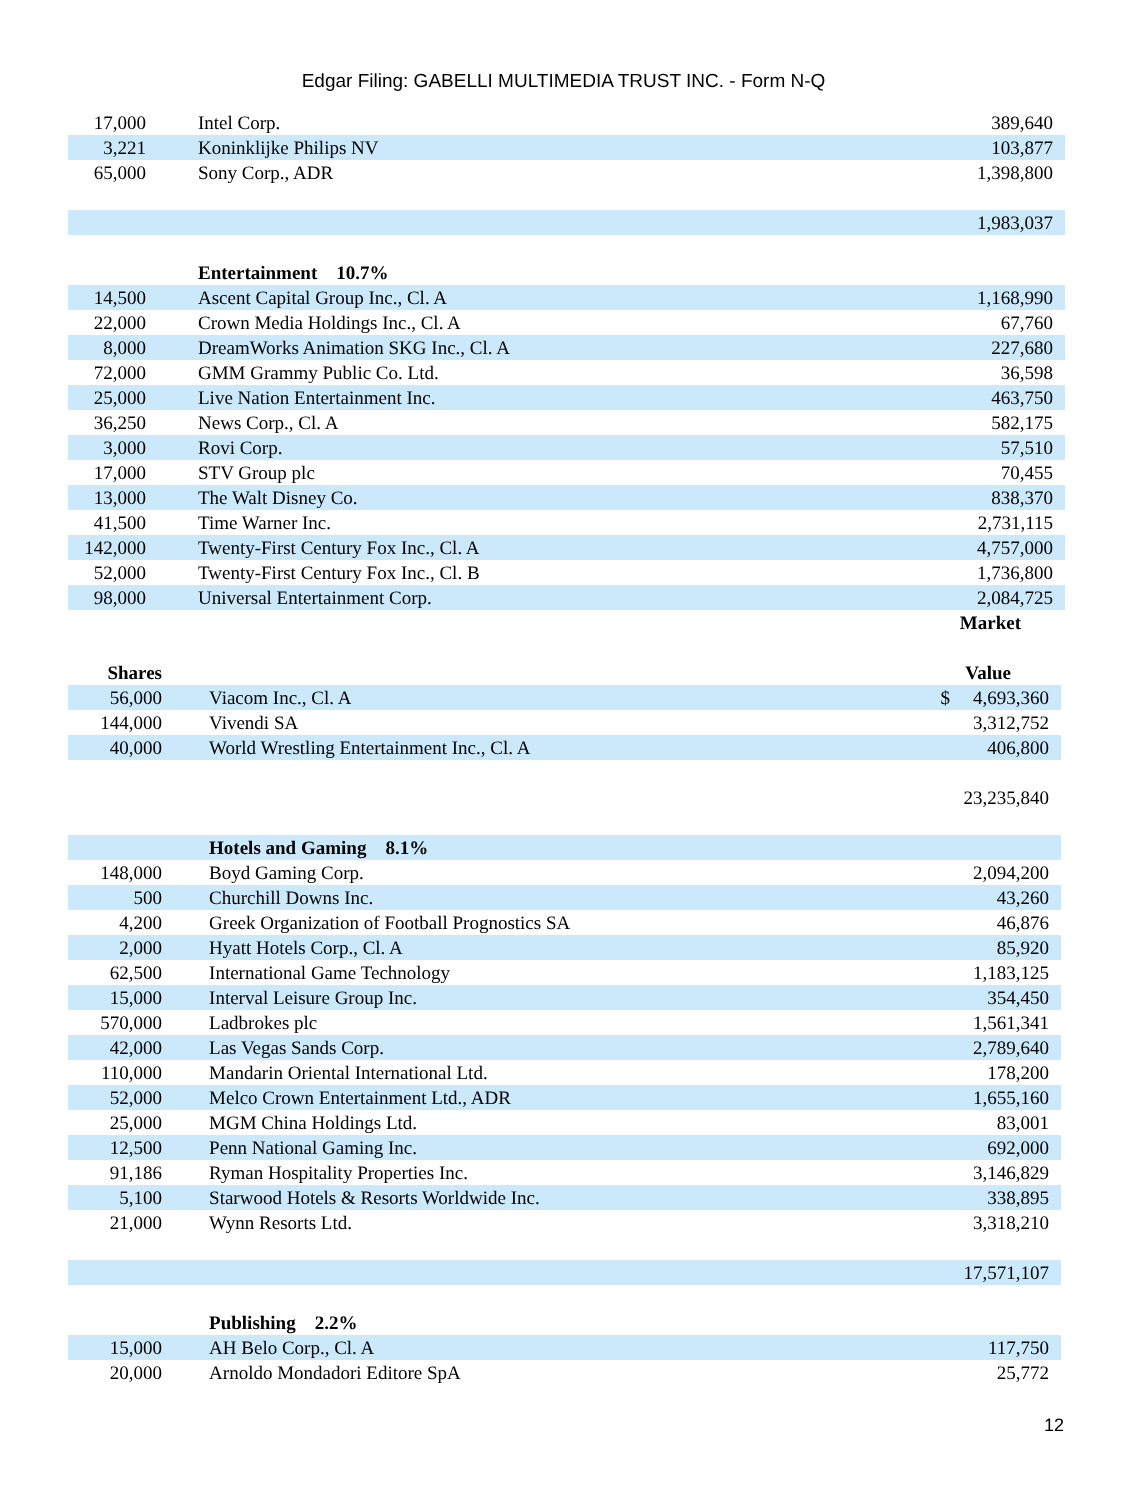Edgar Filing: GABELLI MULTIMEDIA TRUST INC. - Form N-Q
| 17,000 | | Intel Corp. | | 389,640 |
| 3,221 | | Koninklijke Philips NV | | 103,877 |
| 65,000 | | Sony Corp., ADR | | 1,398,800 |
| | | | | 1,983,037 |
| | | Entertainment 10.7% | | |
| 14,500 | | Ascent Capital Group Inc., Cl. A | | 1,168,990 |
| 22,000 | | Crown Media Holdings Inc., Cl. A | | 67,760 |
| 8,000 | | DreamWorks Animation SKG Inc., Cl. A | | 227,680 |
| 72,000 | | GMM Grammy Public Co. Ltd. | | 36,598 |
| 25,000 | | Live Nation Entertainment Inc. | | 463,750 |
| 36,250 | | News Corp., Cl. A | | 582,175 |
| 3,000 | | Rovi Corp. | | 57,510 |
| 17,000 | | STV Group plc | | 70,455 |
| 13,000 | | The Walt Disney Co. | | 838,370 |
| 41,500 | | Time Warner Inc. | | 2,731,115 |
| 142,000 | | Twenty-First Century Fox Inc., Cl. A | | 4,757,000 |
| 52,000 | | Twenty-First Century Fox Inc., Cl. B | | 1,736,800 |
| 98,000 | | Universal Entertainment Corp. | | 2,084,725 |
| | | | | Market |
| --- | --- | --- | --- | --- |
| Shares | | | | Value |
| 56,000 | | Viacom Inc., Cl. A | $ | 4,693,360 |
| 144,000 | | Vivendi SA | | 3,312,752 |
| 40,000 | | World Wrestling Entertainment Inc., Cl. A | | 406,800 |
| | | | | 23,235,840 |
| | | Hotels and Gaming 8.1% | | |
| 148,000 | | Boyd Gaming Corp. | | 2,094,200 |
| 500 | | Churchill Downs Inc. | | 43,260 |
| 4,200 | | Greek Organization of Football Prognostics SA | | 46,876 |
| 2,000 | | Hyatt Hotels Corp., Cl. A | | 85,920 |
| 62,500 | | International Game Technology | | 1,183,125 |
| 15,000 | | Interval Leisure Group Inc. | | 354,450 |
| 570,000 | | Ladbrokes plc | | 1,561,341 |
| 42,000 | | Las Vegas Sands Corp. | | 2,789,640 |
| 110,000 | | Mandarin Oriental International Ltd. | | 178,200 |
| 52,000 | | Melco Crown Entertainment Ltd., ADR | | 1,655,160 |
| 25,000 | | MGM China Holdings Ltd. | | 83,001 |
| 12,500 | | Penn National Gaming Inc. | | 692,000 |
| 91,186 | | Ryman Hospitality Properties Inc. | | 3,146,829 |
| 5,100 | | Starwood Hotels & Resorts Worldwide Inc. | | 338,895 |
| 21,000 | | Wynn Resorts Ltd. | | 3,318,210 |
| | | | | 17,571,107 |
| | | Publishing 2.2% | | |
| 15,000 | | AH Belo Corp., Cl. A | | 117,750 |
| 20,000 | | Arnoldo Mondadori Editore SpA | | 25,772 |
12